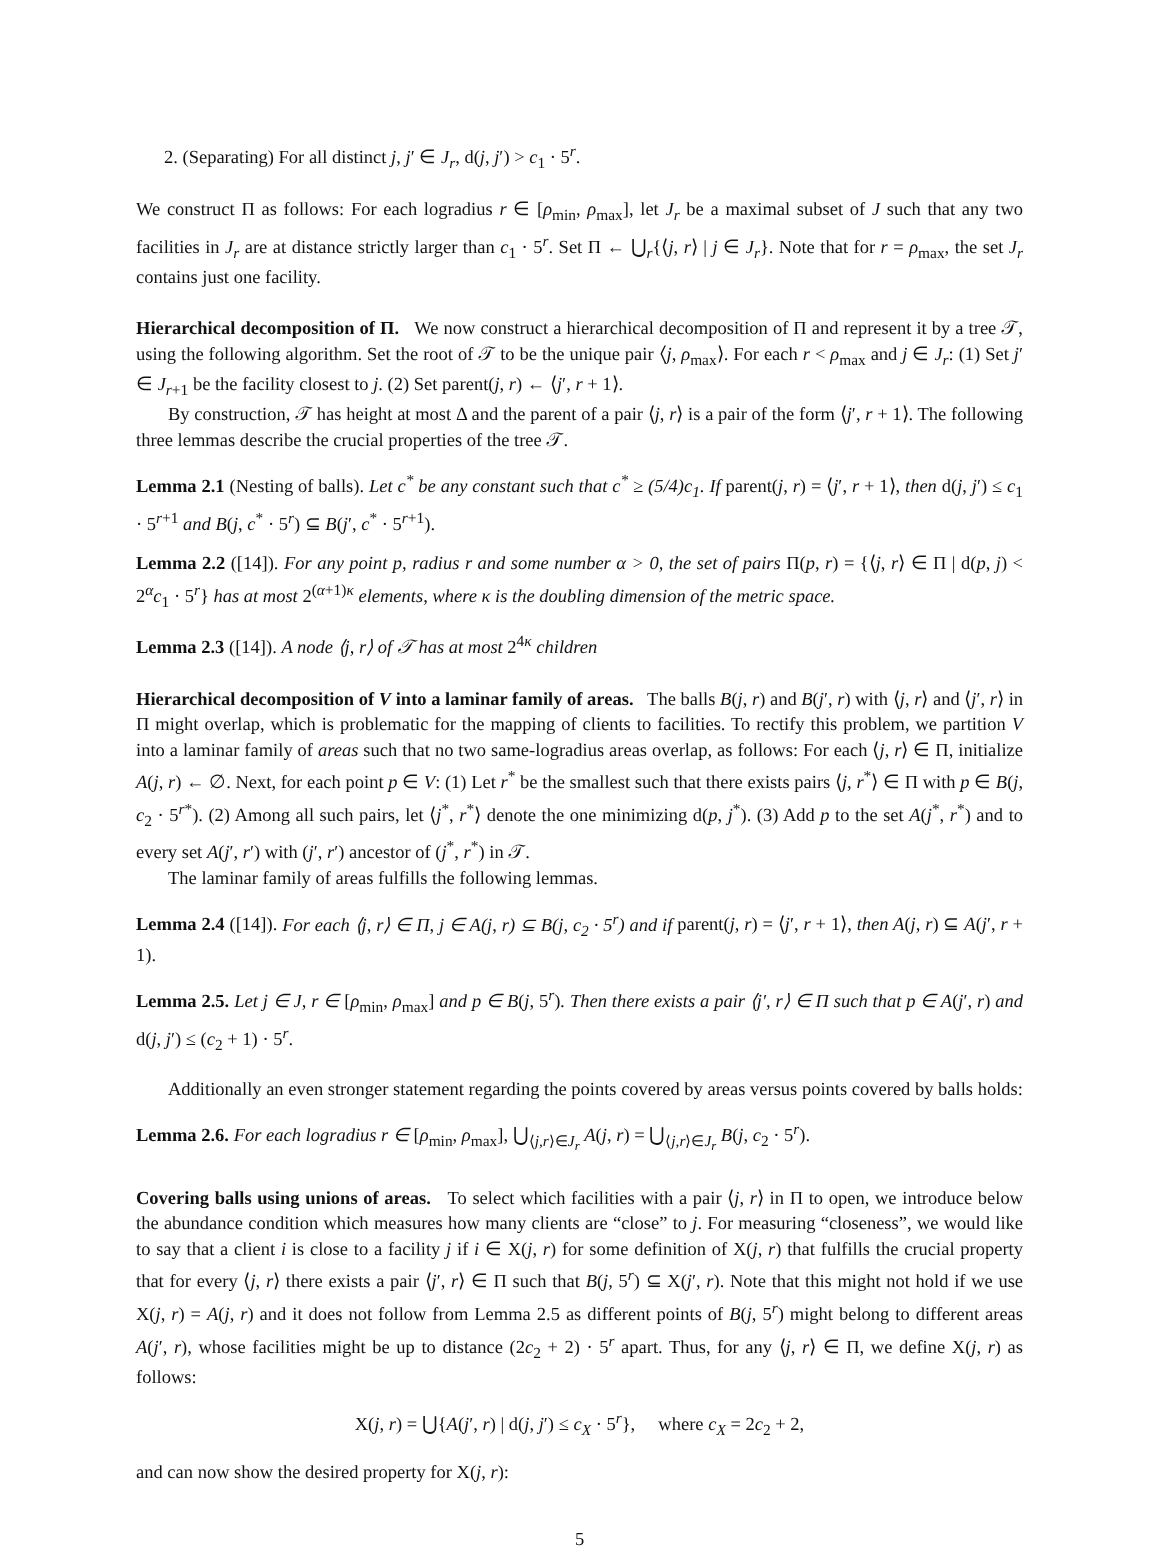2. (Separating) For all distinct j, j′ ∈ J<sub>r</sub>, d(j, j′) > c<sub>1</sub> · 5<sup>r</sup>.
We construct Π as follows: For each logradius r ∈ [ρ<sub>min</sub>, ρ<sub>max</sub>], let J<sub>r</sub> be a maximal subset of J such that any two facilities in J<sub>r</sub> are at distance strictly larger than c<sub>1</sub> · 5<sup>r</sup>. Set Π ← ⋃<sub>r</sub>{⟨j, r⟩ | j ∈ J<sub>r</sub>}. Note that for r = ρ<sub>max</sub>, the set J<sub>r</sub> contains just one facility.
Hierarchical decomposition of Π. We now construct a hierarchical decomposition of Π and represent it by a tree 𝒯, using the following algorithm. Set the root of 𝒯 to be the unique pair ⟨j, ρ<sub>max</sub>⟩. For each r < ρ<sub>max</sub> and j ∈ J<sub>r</sub>: (1) Set j′ ∈ J<sub>r+1</sub> be the facility closest to j. (2) Set parent(j, r) ← ⟨j′, r + 1⟩.
By construction, 𝒯 has height at most Δ and the parent of a pair ⟨j, r⟩ is a pair of the form ⟨j′, r + 1⟩. The following three lemmas describe the crucial properties of the tree 𝒯.
Lemma 2.1 (Nesting of balls). Let c<sup>*</sup> be any constant such that c<sup>*</sup> ≥ (5/4)c<sub>1</sub>. If parent(j, r) = ⟨j′, r + 1⟩, then d(j, j′) ≤ c<sub>1</sub> · 5<sup>r+1</sup> and B(j, c<sup>*</sup> · 5<sup>r</sup>) ⊆ B(j′, c<sup>*</sup> · 5<sup>r+1</sup>).
Lemma 2.2 ([14]). For any point p, radius r and some number α > 0, the set of pairs Π(p, r) = {⟨j, r⟩ ∈ Π | d(p, j) < 2<sup>α</sup>c<sub>1</sub> · 5<sup>r</sup>} has at most 2<sup>(α+1)κ</sup> elements, where κ is the doubling dimension of the metric space.
Lemma 2.3 ([14]). A node ⟨j, r⟩ of 𝒯 has at most 2<sup>4κ</sup> children
Hierarchical decomposition of V into a laminar family of areas. The balls B(j, r) and B(j′, r) with ⟨j, r⟩ and ⟨j′, r⟩ in Π might overlap, which is problematic for the mapping of clients to facilities. To rectify this problem, we partition V into a laminar family of areas such that no two same-logradius areas overlap, as follows: For each ⟨j, r⟩ ∈ Π, initialize A(j, r) ← ∅. Next, for each point p ∈ V: (1) Let r<sup>*</sup> be the smallest such that there exists pairs ⟨j, r<sup>*</sup>⟩ ∈ Π with p ∈ B(j, c<sub>2</sub> · 5<sup>r*</sup>). (2) Among all such pairs, let ⟨j<sup>*</sup>, r<sup>*</sup>⟩ denote the one minimizing d(p, j<sup>*</sup>). (3) Add p to the set A(j<sup>*</sup>, r<sup>*</sup>) and to every set A(j′, r′) with (j′, r′) ancestor of (j<sup>*</sup>, r<sup>*</sup>) in 𝒯.
The laminar family of areas fulfills the following lemmas.
Lemma 2.4 ([14]). For each ⟨j, r⟩ ∈ Π, j ∈ A(j, r) ⊆ B(j, c<sub>2</sub> · 5<sup>r</sup>) and if parent(j, r) = ⟨j′, r + 1⟩, then A(j, r) ⊆ A(j′, r + 1).
Lemma 2.5. Let j ∈ J, r ∈ [ρ<sub>min</sub>, ρ<sub>max</sub>] and p ∈ B(j, 5<sup>r</sup>). Then there exists a pair ⟨j′, r⟩ ∈ Π such that p ∈ A(j′, r) and d(j, j′) ≤ (c<sub>2</sub> + 1) · 5<sup>r</sup>.
Additionally an even stronger statement regarding the points covered by areas versus points covered by balls holds:
Lemma 2.6. For each logradius r ∈ [ρ<sub>min</sub>, ρ<sub>max</sub>], ⋃<sub>⟨j,r⟩∈J<sub>r</sub></sub> A(j, r) = ⋃<sub>⟨j,r⟩∈J<sub>r</sub></sub> B(j, c<sub>2</sub> · 5<sup>r</sup>).
Covering balls using unions of areas. To select which facilities with a pair ⟨j, r⟩ in Π to open, we introduce below the abundance condition which measures how many clients are “close” to j. For measuring “closeness”, we would like to say that a client i is close to a facility j if i ∈ X(j, r) for some definition of X(j, r) that fulfills the crucial property that for every ⟨j, r⟩ there exists a pair ⟨j′, r⟩ ∈ Π such that B(j, 5<sup>r</sup>) ⊆ X(j′, r). Note that this might not hold if we use X(j, r) = A(j, r) and it does not follow from Lemma 2.5 as different points of B(j, 5<sup>r</sup>) might belong to different areas A(j′, r), whose facilities might be up to distance (2c<sub>2</sub> + 2) · 5<sup>r</sup> apart. Thus, for any ⟨j, r⟩ ∈ Π, we define X(j, r) as follows:
X(j, r) = ⋃{A(j′, r) | d(j, j′) ≤ c<sub>X</sub> · 5<sup>r</sup>}, where c<sub>X</sub> = 2c<sub>2</sub> + 2,
and can now show the desired property for X(j, r):
5